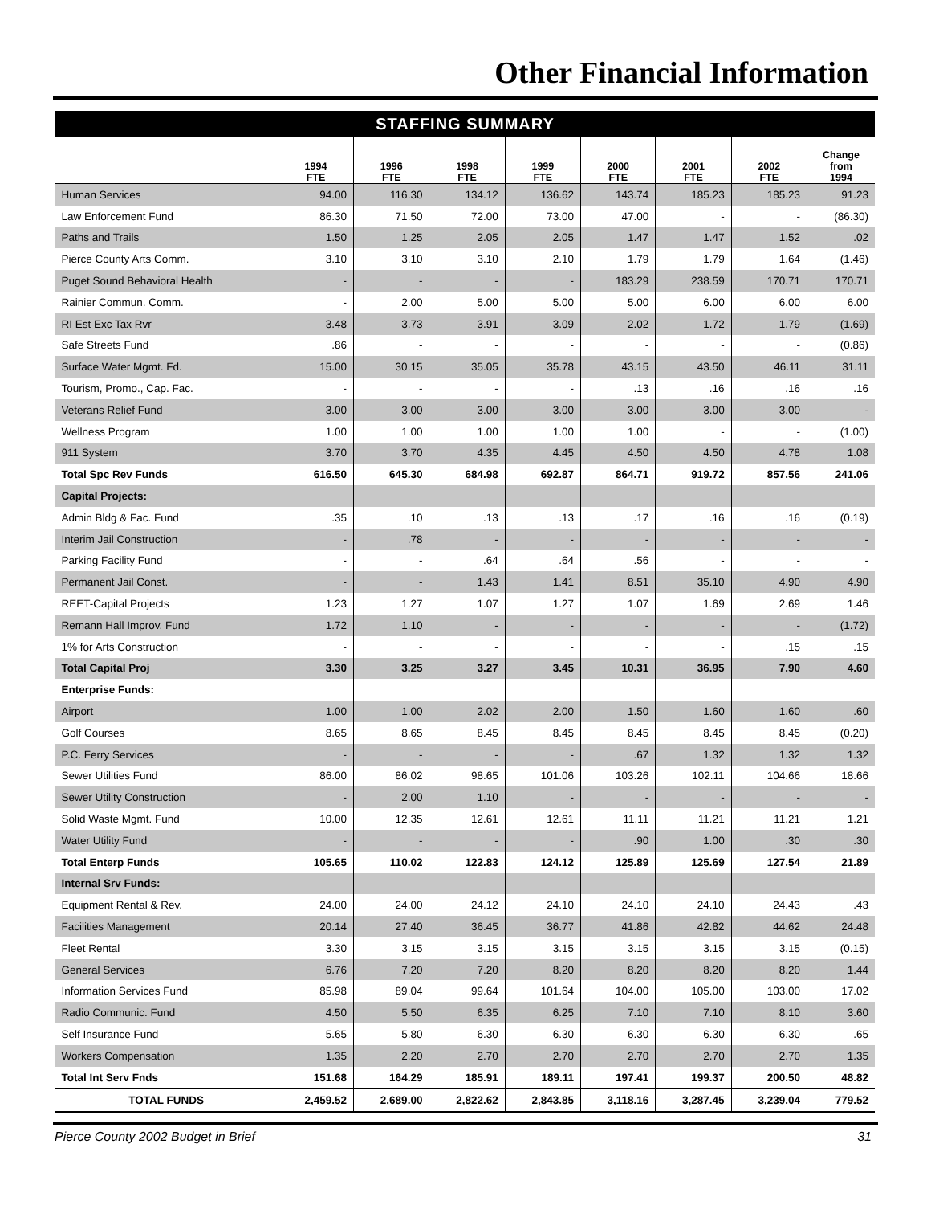Other Financial Information
| STAFFING SUMMARY | | | | | | | | |
| --- | --- | --- | --- | --- | --- | --- | --- | --- |
| | 1994 FTE | 1996 FTE | 1998 FTE | 1999 FTE | 2000 FTE | 2001 FTE | 2002 FTE | Change from 1994 |
| Human Services | 94.00 | 116.30 | 134.12 | 136.62 | 143.74 | 185.23 | 185.23 | 91.23 |
| Law Enforcement Fund | 86.30 | 71.50 | 72.00 | 73.00 | 47.00 | - | - | (86.30) |
| Paths and Trails | 1.50 | 1.25 | 2.05 | 2.05 | 1.47 | 1.47 | 1.52 | .02 |
| Pierce County Arts Comm. | 3.10 | 3.10 | 3.10 | 2.10 | 1.79 | 1.79 | 1.64 | (1.46) |
| Puget Sound Behavioral Health | - | - | - | - | 183.29 | 238.59 | 170.71 | 170.71 |
| Rainier Commun. Comm. | - | 2.00 | 5.00 | 5.00 | 5.00 | 6.00 | 6.00 | 6.00 |
| RI Est Exc Tax Rvr | 3.48 | 3.73 | 3.91 | 3.09 | 2.02 | 1.72 | 1.79 | (1.69) |
| Safe Streets Fund | .86 | - | - | - | - | - | - | (0.86) |
| Surface Water Mgmt. Fd. | 15.00 | 30.15 | 35.05 | 35.78 | 43.15 | 43.50 | 46.11 | 31.11 |
| Tourism, Promo., Cap. Fac. | - | - | - | - | .13 | .16 | .16 | .16 |
| Veterans Relief Fund | 3.00 | 3.00 | 3.00 | 3.00 | 3.00 | 3.00 | 3.00 | - |
| Wellness Program | 1.00 | 1.00 | 1.00 | 1.00 | 1.00 | - | - | (1.00) |
| 911 System | 3.70 | 3.70 | 4.35 | 4.45 | 4.50 | 4.50 | 4.78 | 1.08 |
| Total Spc Rev Funds | 616.50 | 645.30 | 684.98 | 692.87 | 864.71 | 919.72 | 857.56 | 241.06 |
| Capital Projects: | | | | | | | | |
| Admin Bldg & Fac. Fund | .35 | .10 | .13 | .13 | .17 | .16 | .16 | (0.19) |
| Interim Jail Construction | - | .78 | - | - | - | - | - | - |
| Parking Facility Fund | - | - | .64 | .64 | .56 | - | - | - |
| Permanent Jail Const. | - | - | 1.43 | 1.41 | 8.51 | 35.10 | 4.90 | 4.90 |
| REET-Capital Projects | 1.23 | 1.27 | 1.07 | 1.27 | 1.07 | 1.69 | 2.69 | 1.46 |
| Remann Hall Improv. Fund | 1.72 | 1.10 | - | - | - | - | - | (1.72) |
| 1% for Arts Construction | - | - | - | - | - | - | .15 | .15 |
| Total Capital Proj | 3.30 | 3.25 | 3.27 | 3.45 | 10.31 | 36.95 | 7.90 | 4.60 |
| Enterprise Funds: | | | | | | | | |
| Airport | 1.00 | 1.00 | 2.02 | 2.00 | 1.50 | 1.60 | 1.60 | .60 |
| Golf Courses | 8.65 | 8.65 | 8.45 | 8.45 | 8.45 | 8.45 | 8.45 | (0.20) |
| P.C. Ferry Services | - | - | - | - | .67 | 1.32 | 1.32 | 1.32 |
| Sewer Utilities Fund | 86.00 | 86.02 | 98.65 | 101.06 | 103.26 | 102.11 | 104.66 | 18.66 |
| Sewer Utility Construction | - | 2.00 | 1.10 | - | - | - | - | - |
| Solid Waste Mgmt. Fund | 10.00 | 12.35 | 12.61 | 12.61 | 11.11 | 11.21 | 11.21 | 1.21 |
| Water Utility Fund | - | - | - | - | .90 | 1.00 | .30 | .30 |
| Total Enterp Funds | 105.65 | 110.02 | 122.83 | 124.12 | 125.89 | 125.69 | 127.54 | 21.89 |
| Internal Srv Funds: | | | | | | | | |
| Equipment Rental & Rev. | 24.00 | 24.00 | 24.12 | 24.10 | 24.10 | 24.10 | 24.43 | .43 |
| Facilities Management | 20.14 | 27.40 | 36.45 | 36.77 | 41.86 | 42.82 | 44.62 | 24.48 |
| Fleet Rental | 3.30 | 3.15 | 3.15 | 3.15 | 3.15 | 3.15 | 3.15 | (0.15) |
| General Services | 6.76 | 7.20 | 7.20 | 8.20 | 8.20 | 8.20 | 8.20 | 1.44 |
| Information Services Fund | 85.98 | 89.04 | 99.64 | 101.64 | 104.00 | 105.00 | 103.00 | 17.02 |
| Radio Communic. Fund | 4.50 | 5.50 | 6.35 | 6.25 | 7.10 | 7.10 | 8.10 | 3.60 |
| Self Insurance Fund | 5.65 | 5.80 | 6.30 | 6.30 | 6.30 | 6.30 | 6.30 | .65 |
| Workers Compensation | 1.35 | 2.20 | 2.70 | 2.70 | 2.70 | 2.70 | 2.70 | 1.35 |
| Total Int Serv Fnds | 151.68 | 164.29 | 185.91 | 189.11 | 197.41 | 199.37 | 200.50 | 48.82 |
| TOTAL FUNDS | 2,459.52 | 2,689.00 | 2,822.62 | 2,843.85 | 3,118.16 | 3,287.45 | 3,239.04 | 779.52 |
Pierce County 2002 Budget in Brief 31